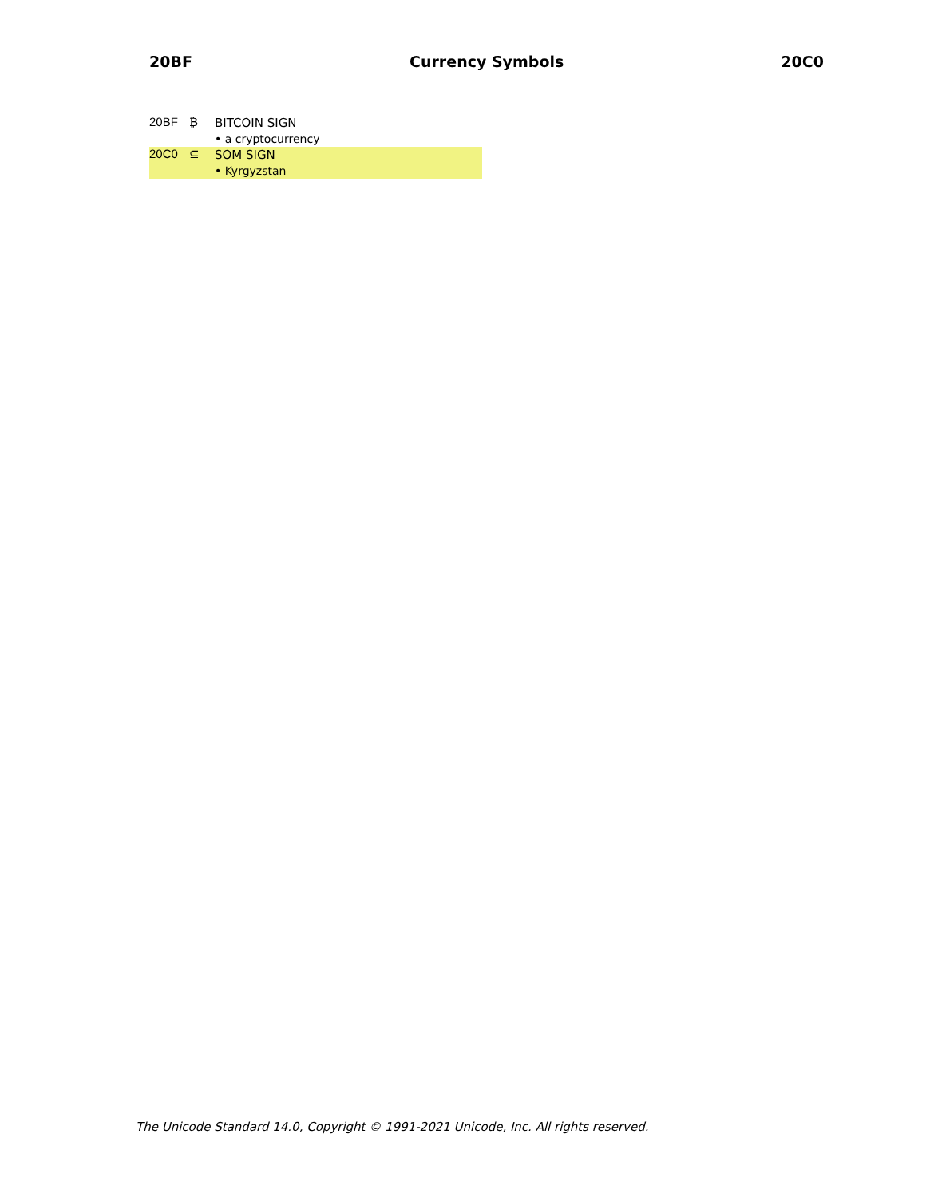20BF Currency Symbols 20C0
20BF ₿
BITCOIN SIGN
• a cryptocurrency
20C0 ⊆
SOM SIGN
• Kyrgyzstan
The Unicode Standard 14.0, Copyright © 1991-2021 Unicode, Inc. All rights reserved.